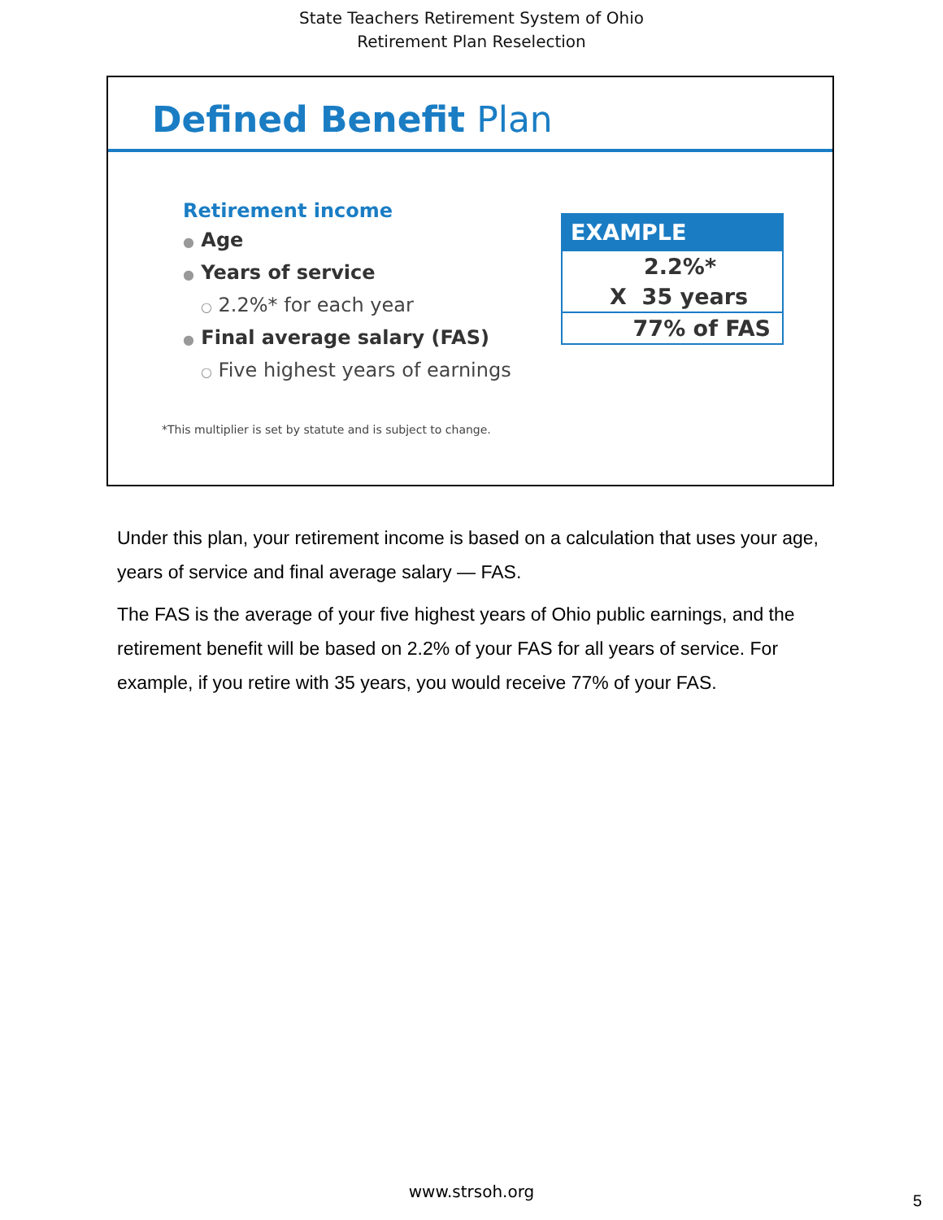State Teachers Retirement System of Ohio
Retirement Plan Reselection
Defined Benefit Plan
Retirement income
● Age
● Years of service
○ 2.2%* for each year
● Final average salary (FAS)
○ Five highest years of earnings
| EXAMPLE |
| --- |
| 2.2%* |
| X 35 years |
| 77% of FAS |
*This multiplier is set by statute and is subject to change.
Under this plan, your retirement income is based on a calculation that uses your age, years of service and final average salary — FAS.
The FAS is the average of your five highest years of Ohio public earnings, and the retirement benefit will be based on 2.2% of your FAS for all years of service. For example, if you retire with 35 years, you would receive 77% of your FAS.
www.strsoh.org
5